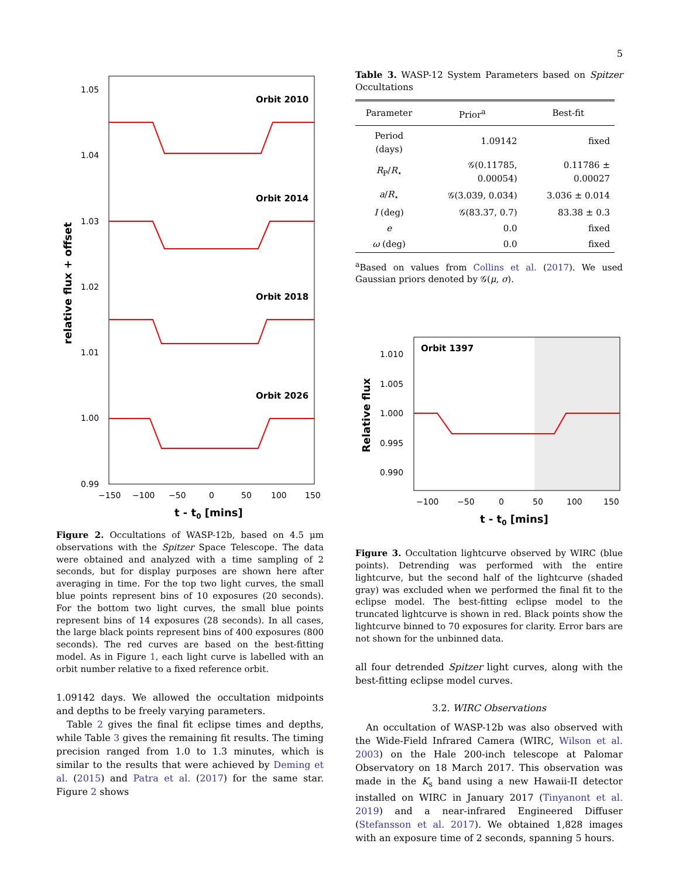5
1.05
1.04
1.03
1.02
1.01
1.00
0.99
−150
−100
−50
0
50
100
150
Orbit 2010
Orbit 2014
Orbit 2018
Orbit 2026
t - t0 [mins]
relative flux + offset
Figure 2. Occultations of WASP-12b, based on 4.5 μm observations with the Spitzer Space Telescope. The data were obtained and analyzed with a time sampling of 2 seconds, but for display purposes are shown here after averaging in time. For the top two light curves, the small blue points represent bins of 10 exposures (20 seconds). For the bottom two light curves, the small blue points represent bins of 14 exposures (28 seconds). In all cases, the large black points represent bins of 400 exposures (800 seconds). The red curves are based on the best-fitting model. As in Figure 1, each light curve is labelled with an orbit number relative to a fixed reference orbit.
1.09142 days. We allowed the occultation midpoints and depths to be freely varying parameters.
Table 2 gives the final fit eclipse times and depths, while Table 3 gives the remaining fit results. The timing precision ranged from 1.0 to 1.3 minutes, which is similar to the results that were achieved by Deming et al. (2015) and Patra et al. (2017) for the same star. Figure 2 shows
Table 3. WASP-12 System Parameters based on Spitzer Occultations
| Parameter | Prior<sup>a</sup> | Best-fit |
| --- | --- | --- |
| Period (days) | 1.09142 | fixed |
| R<sub>P</sub>/ R<sub>⋆</sub> | 𝒢(0.11785, 0.00054) | 0.11786 ± 0.00027 |
| a / R<sub>⋆</sub> | 𝒢(3.039, 0.034) | 3.036 ± 0.014 |
| I (deg) | 𝒢(83.37, 0.7) | 83.38 ± 0.3 |
| e | 0.0 | fixed |
| ω (deg) | 0.0 | fixed |
<sup>a</sup> Based on values from Collins et al. (2017). We used Gaussian priors denoted by 𝒢(μ, σ).
1.010
1.005
1.000
0.995
0.990
−100
−50
0
50
100
150
Orbit 1397
t - t0 [mins]
Relative flux
Figure 3. Occultation lightcurve observed by WIRC (blue points). Detrending was performed with the entire lightcurve, but the second half of the lightcurve (shaded gray) was excluded when we performed the final fit to the eclipse model. The best-fitting eclipse model to the truncated lightcurve is shown in red. Black points show the lightcurve binned to 70 exposures for clarity. Error bars are not shown for the unbinned data.
all four detrended Spitzer light curves, along with the best-fitting eclipse model curves.
3.2. WIRC Observations
An occultation of WASP-12b was also observed with the Wide-Field Infrared Camera (WIRC, Wilson et al. 2003) on the Hale 200-inch telescope at Palomar Observatory on 18 March 2017. This observation was made in the K<sub>s</sub> band using a new Hawaii-II detector installed on WIRC in January 2017 (Tinyanont et al. 2019) and a near-infrared Engineered Diffuser (Stefansson et al. 2017). We obtained 1,828 images with an exposure time of 2 seconds, spanning 5 hours.